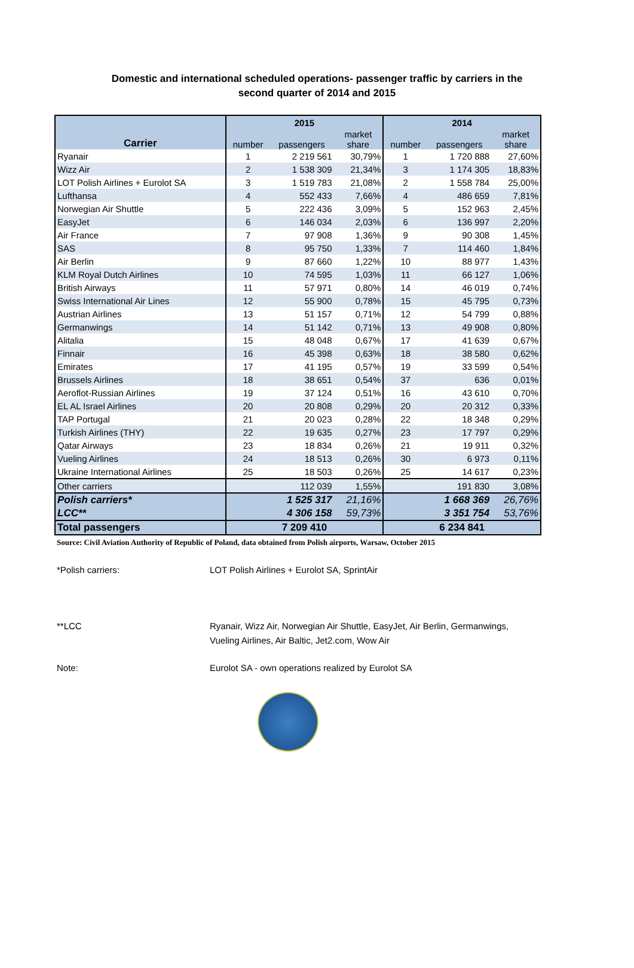Domestic and international scheduled operations- passenger traffic by carriers in the
second quarter of 2014 and 2015
| | 2015 | | | 2014 | | |
| --- | --- | --- | --- | --- | --- | --- |
| Carrier | number | passengers | market share | number | passengers | market share |
| Ryanair | 1 | 2 219 561 | 30,79% | 1 | 1 720 888 | 27,60% |
| Wizz Air | 2 | 1 538 309 | 21,34% | 3 | 1 174 305 | 18,83% |
| LOT Polish Airlines + Eurolot SA | 3 | 1 519 783 | 21,08% | 2 | 1 558 784 | 25,00% |
| Lufthansa | 4 | 552 433 | 7,66% | 4 | 486 659 | 7,81% |
| Norwegian Air Shuttle | 5 | 222 436 | 3,09% | 5 | 152 963 | 2,45% |
| EasyJet | 6 | 146 034 | 2,03% | 6 | 136 997 | 2,20% |
| Air France | 7 | 97 908 | 1,36% | 9 | 90 308 | 1,45% |
| SAS | 8 | 95 750 | 1,33% | 7 | 114 460 | 1,84% |
| Air Berlin | 9 | 87 660 | 1,22% | 10 | 88 977 | 1,43% |
| KLM Royal Dutch Airlines | 10 | 74 595 | 1,03% | 11 | 66 127 | 1,06% |
| British Airways | 11 | 57 971 | 0,80% | 14 | 46 019 | 0,74% |
| Swiss International Air Lines | 12 | 55 900 | 0,78% | 15 | 45 795 | 0,73% |
| Austrian Airlines | 13 | 51 157 | 0,71% | 12 | 54 799 | 0,88% |
| Germanwings | 14 | 51 142 | 0,71% | 13 | 49 908 | 0,80% |
| Alitalia | 15 | 48 048 | 0,67% | 17 | 41 639 | 0,67% |
| Finnair | 16 | 45 398 | 0,63% | 18 | 38 580 | 0,62% |
| Emirates | 17 | 41 195 | 0,57% | 19 | 33 599 | 0,54% |
| Brussels Airlines | 18 | 38 651 | 0,54% | 37 | 636 | 0,01% |
| Aeroflot-Russian Airlines | 19 | 37 124 | 0,51% | 16 | 43 610 | 0,70% |
| EL AL Israel Airlines | 20 | 20 808 | 0,29% | 20 | 20 312 | 0,33% |
| TAP Portugal | 21 | 20 023 | 0,28% | 22 | 18 348 | 0,29% |
| Turkish Airlines (THY) | 22 | 19 635 | 0,27% | 23 | 17 797 | 0,29% |
| Qatar Airways | 23 | 18 834 | 0,26% | 21 | 19 911 | 0,32% |
| Vueling Airlines | 24 | 18 513 | 0,26% | 30 | 6 973 | 0,11% |
| Ukraine International Airlines | 25 | 18 503 | 0,26% | 25 | 14 617 | 0,23% |
| Other carriers | | 112 039 | 1,55% | | 191 830 | 3,08% |
| Polish carriers* | | 1 525 317 | 21,16% | | 1 668 369 | 26,76% |
| LCC** | | 4 306 158 | 59,73% | | 3 351 754 | 53,76% |
| Total passengers | 7 209 410 | | | 6 234 841 | | |
Source: Civil Aviation Authority of Republic of Poland, data obtained from Polish airports, Warsaw, October 2015
*Polish carriers: LOT Polish Airlines + Eurolot SA, SprintAir
**LCC Ryanair, Wizz Air, Norwegian Air Shuttle, EasyJet, Air Berlin, Germanwings,
Vueling Airlines, Air Baltic, Jet2.com, Wow Air
Note: Eurolot SA - own operations realized by Eurolot SA